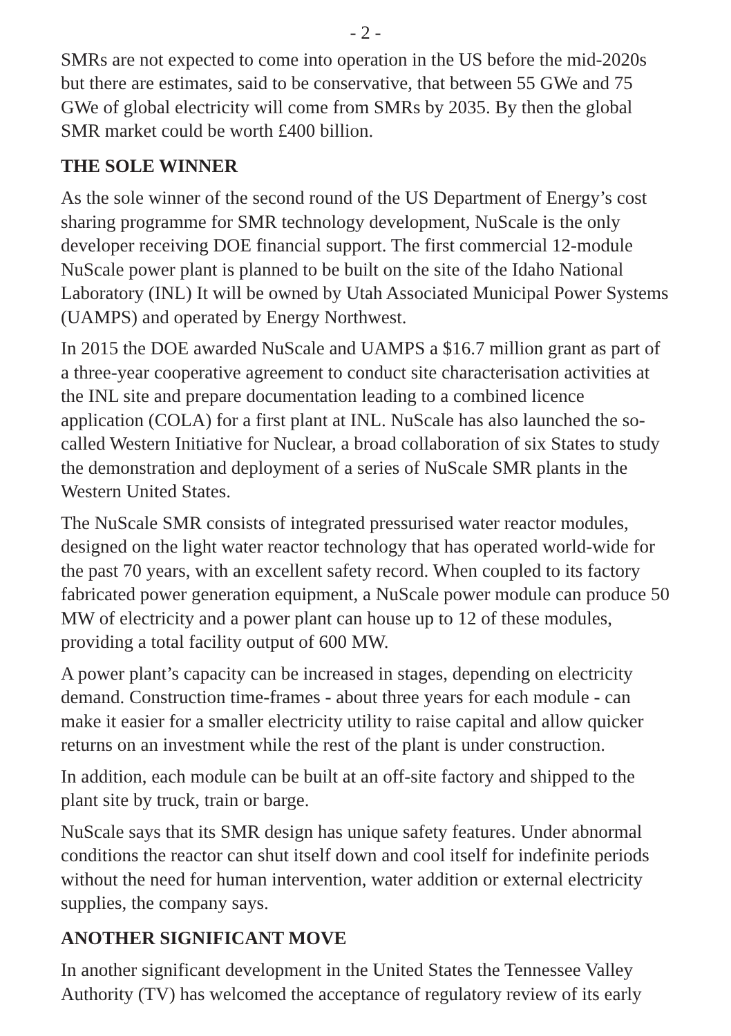- 2 -
SMRs are not expected to come into operation in the US before the mid-2020s but there are estimates, said to be conservative, that between 55 GWe and 75 GWe of global electricity will come from SMRs by 2035. By then the global SMR market could be worth £400 billion.
THE SOLE WINNER
As the sole winner of the second round of the US Department of Energy’s cost sharing programme for SMR technology development, NuScale is the only developer receiving DOE financial support. The first commercial 12-module NuScale power plant is planned to be built on the site of the Idaho National Laboratory (INL) It will be owned by Utah Associated Municipal Power Systems (UAMPS) and operated by Energy Northwest.
In 2015 the DOE awarded NuScale and UAMPS a $16.7 million grant as part of a three-year cooperative agreement to conduct site characterisation activities at the INL site and prepare documentation leading to a combined licence application (COLA) for a first plant at INL. NuScale has also launched the so-called Western Initiative for Nuclear, a broad collaboration of six States to study the demonstration and deployment of a series of NuScale SMR plants in the Western United States.
The NuScale SMR consists of integrated pressurised water reactor modules, designed on the light water reactor technology that has operated world-wide for the past 70 years, with an excellent safety record. When coupled to its factory fabricated power generation equipment, a NuScale power module can produce 50 MW of electricity and a power plant can house up to 12 of these modules, providing a total facility output of 600 MW.
A power plant’s capacity can be increased in stages, depending on electricity demand. Construction time-frames - about three years for each module - can make it easier for a smaller electricity utility to raise capital and allow quicker returns on an investment while the rest of the plant is under construction.
In addition, each module can be built at an off-site factory and shipped to the plant site by truck, train or barge.
NuScale says that its SMR design has unique safety features. Under abnormal conditions the reactor can shut itself down and cool itself for indefinite periods without the need for human intervention, water addition or external electricity supplies, the company says.
ANOTHER SIGNIFICANT MOVE
In another significant development in the United States the Tennessee Valley Authority (TV) has welcomed the acceptance of regulatory review of its early